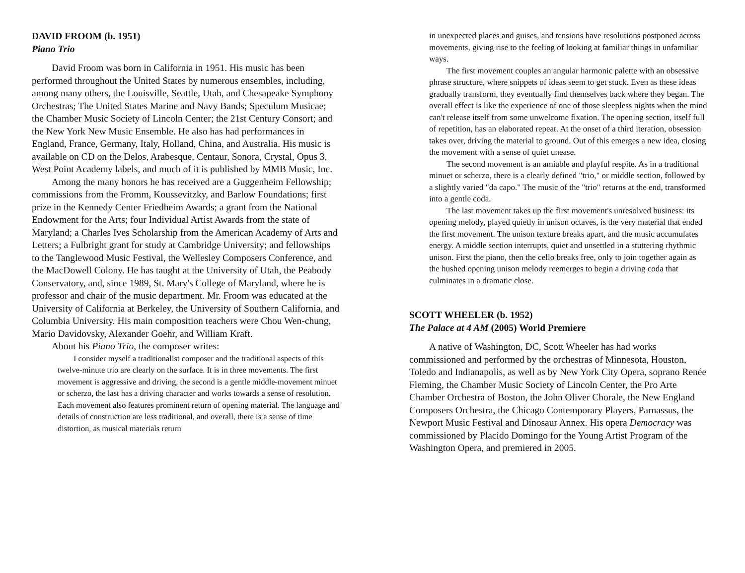DAVID FROOM (b. 1951)
Piano Trio
David Froom was born in California in 1951. His music has been performed throughout the United States by numerous ensembles, including, among many others, the Louisville, Seattle, Utah, and Chesapeake Symphony Orchestras; The United States Marine and Navy Bands; Speculum Musicae; the Chamber Music Society of Lincoln Center; the 21st Century Consort; and the New York New Music Ensemble. He also has had performances in England, France, Germany, Italy, Holland, China, and Australia. His music is available on CD on the Delos, Arabesque, Centaur, Sonora, Crystal, Opus 3, West Point Academy labels, and much of it is published by MMB Music, Inc.
Among the many honors he has received are a Guggenheim Fellowship; commissions from the Fromm, Koussevitzky, and Barlow Foundations; first prize in the Kennedy Center Friedheim Awards; a grant from the National Endowment for the Arts; four Individual Artist Awards from the state of Maryland; a Charles Ives Scholarship from the American Academy of Arts and Letters; a Fulbright grant for study at Cambridge University; and fellowships to the Tanglewood Music Festival, the Wellesley Composers Conference, and the MacDowell Colony. He has taught at the University of Utah, the Peabody Conservatory, and, since 1989, St. Mary's College of Maryland, where he is professor and chair of the music department. Mr. Froom was educated at the University of California at Berkeley, the University of Southern California, and Columbia University. His main composition teachers were Chou Wen-chung, Mario Davidovsky, Alexander Goehr, and William Kraft.
About his Piano Trio, the composer writes:
I consider myself a traditionalist composer and the traditional aspects of this twelve-minute trio are clearly on the surface. It is in three movements. The first movement is aggressive and driving, the second is a gentle middle-movement minuet or scherzo, the last has a driving character and works towards a sense of resolution. Each movement also features prominent return of opening material. The language and details of construction are less traditional, and overall, there is a sense of time distortion, as musical materials return
in unexpected places and guises, and tensions have resolutions postponed across movements, giving rise to the feeling of looking at familiar things in unfamiliar ways.
The first movement couples an angular harmonic palette with an obsessive phrase structure, where snippets of ideas seem to get stuck. Even as these ideas gradually transform, they eventually find themselves back where they began. The overall effect is like the experience of one of those sleepless nights when the mind can't release itself from some unwelcome fixation. The opening section, itself full of repetition, has an elaborated repeat. At the onset of a third iteration, obsession takes over, driving the material to ground. Out of this emerges a new idea, closing the movement with a sense of quiet unease.
The second movement is an amiable and playful respite. As in a traditional minuet or scherzo, there is a clearly defined "trio," or middle section, followed by a slightly varied "da capo." The music of the "trio" returns at the end, transformed into a gentle coda.
The last movement takes up the first movement's unresolved business: its opening melody, played quietly in unison octaves, is the very material that ended the first movement. The unison texture breaks apart, and the music accumulates energy. A middle section interrupts, quiet and unsettled in a stuttering rhythmic unison. First the piano, then the cello breaks free, only to join together again as the hushed opening unison melody reemerges to begin a driving coda that culminates in a dramatic close.
SCOTT WHEELER (b. 1952)
The Palace at 4 AM (2005) World Premiere
A native of Washington, DC, Scott Wheeler has had works commissioned and performed by the orchestras of Minnesota, Houston, Toledo and Indianapolis, as well as by New York City Opera, soprano Renée Fleming, the Chamber Music Society of Lincoln Center, the Pro Arte Chamber Orchestra of Boston, the John Oliver Chorale, the New England Composers Orchestra, the Chicago Contemporary Players, Parnassus, the Newport Music Festival and Dinosaur Annex. His opera Democracy was commissioned by Placido Domingo for the Young Artist Program of the Washington Opera, and premiered in 2005.